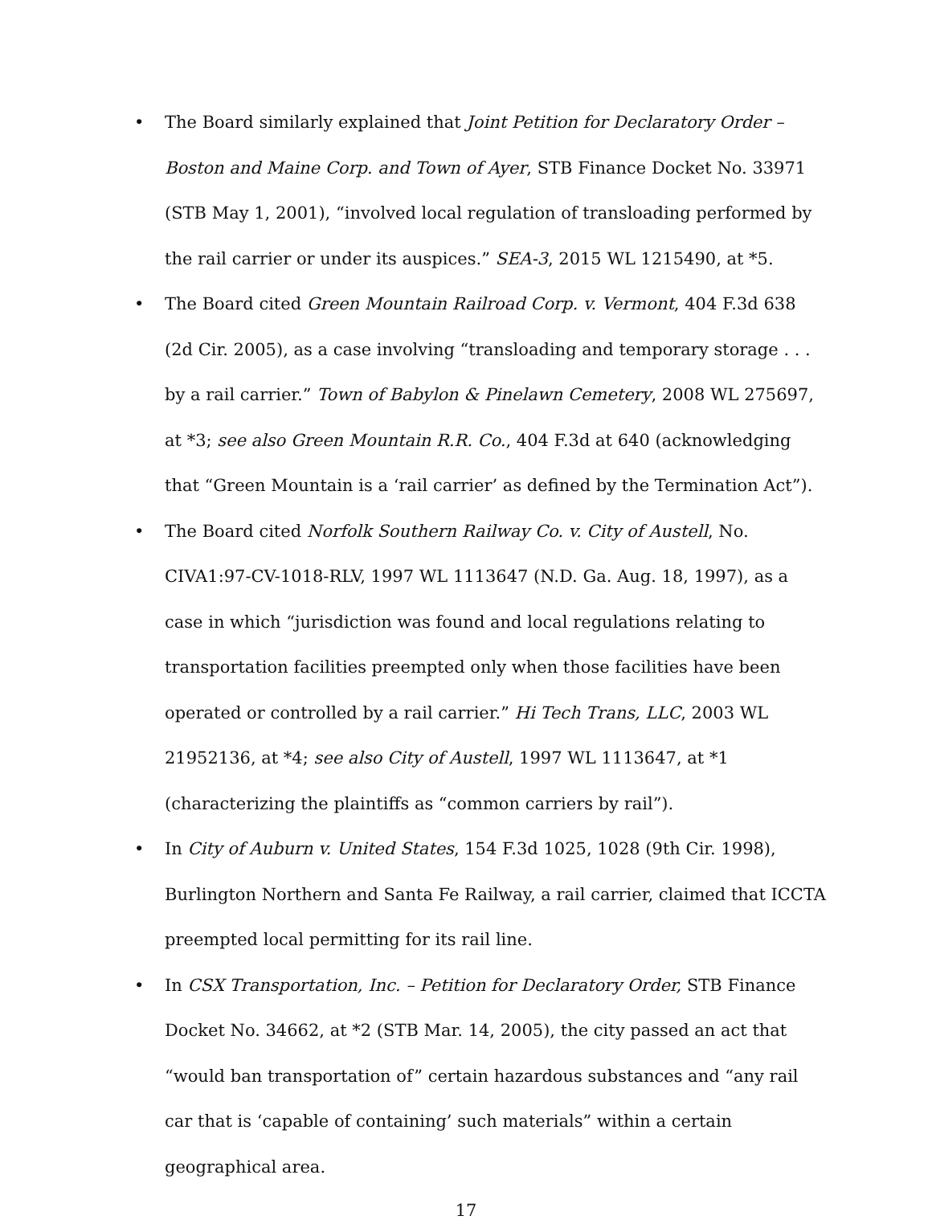• The Board similarly explained that Joint Petition for Declaratory Order – Boston and Maine Corp. and Town of Ayer, STB Finance Docket No. 33971 (STB May 1, 2001), “involved local regulation of transloading performed by the rail carrier or under its auspices.” SEA-3, 2015 WL 1215490, at *5.
• The Board cited Green Mountain Railroad Corp. v. Vermont, 404 F.3d 638 (2d Cir. 2005), as a case involving “transloading and temporary storage . . . by a rail carrier.” Town of Babylon & Pinelawn Cemetery, 2008 WL 275697, at *3; see also Green Mountain R.R. Co., 404 F.3d at 640 (acknowledging that “Green Mountain is a ‘rail carrier’ as defined by the Termination Act”).
• The Board cited Norfolk Southern Railway Co. v. City of Austell, No. CIVA1:97-CV-1018-RLV, 1997 WL 1113647 (N.D. Ga. Aug. 18, 1997), as a case in which “jurisdiction was found and local regulations relating to transportation facilities preempted only when those facilities have been operated or controlled by a rail carrier.” Hi Tech Trans, LLC, 2003 WL 21952136, at *4; see also City of Austell, 1997 WL 1113647, at *1 (characterizing the plaintiffs as “common carriers by rail”).
• In City of Auburn v. United States, 154 F.3d 1025, 1028 (9th Cir. 1998), Burlington Northern and Santa Fe Railway, a rail carrier, claimed that ICCTA preempted local permitting for its rail line.
• In CSX Transportation, Inc. – Petition for Declaratory Order, STB Finance Docket No. 34662, at *2 (STB Mar. 14, 2005), the city passed an act that “would ban transportation of” certain hazardous substances and “any rail car that is ‘capable of containing’ such materials” within a certain geographical area.
17